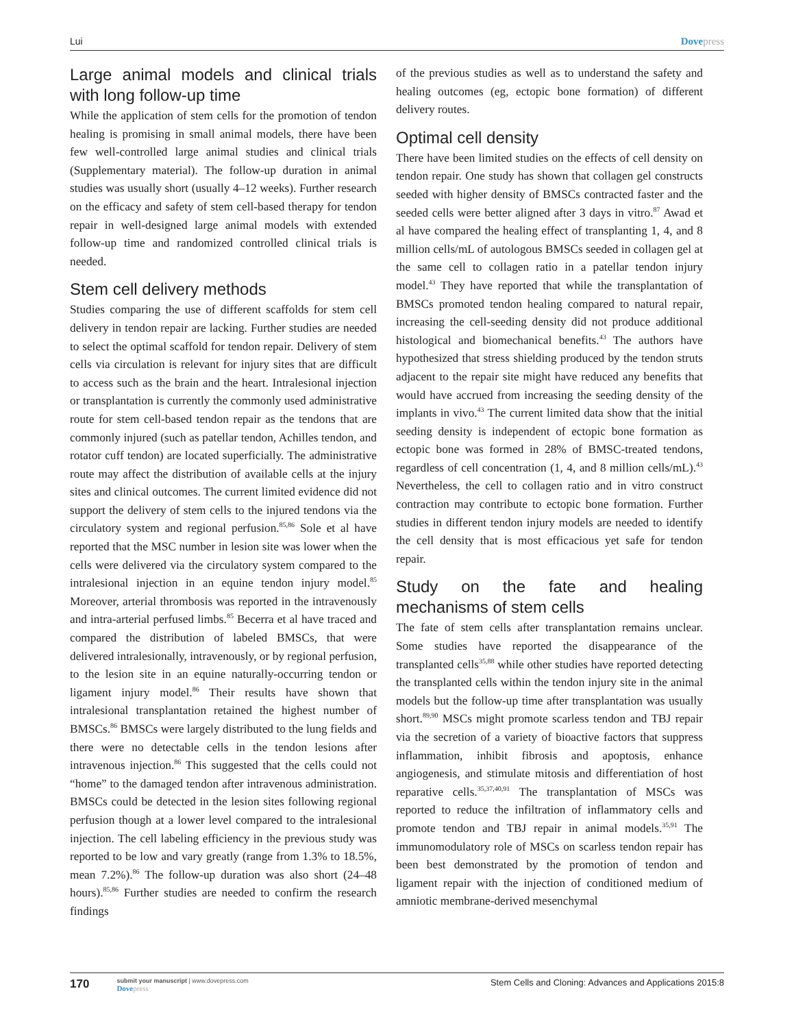Lui Dovepress
Large animal models and clinical trials with long follow-up time
While the application of stem cells for the promotion of tendon healing is promising in small animal models, there have been few well-controlled large animal studies and clinical trials (Supplementary material). The follow-up duration in animal studies was usually short (usually 4–12 weeks). Further research on the efficacy and safety of stem cell-based therapy for tendon repair in well-designed large animal models with extended follow-up time and randomized controlled clinical trials is needed.
Stem cell delivery methods
Studies comparing the use of different scaffolds for stem cell delivery in tendon repair are lacking. Further studies are needed to select the optimal scaffold for tendon repair. Delivery of stem cells via circulation is relevant for injury sites that are difficult to access such as the brain and the heart. Intralesional injection or transplantation is currently the commonly used administrative route for stem cell-based tendon repair as the tendons that are commonly injured (such as patellar tendon, Achilles tendon, and rotator cuff tendon) are located superficially. The administrative route may affect the distribution of available cells at the injury sites and clinical outcomes. The current limited evidence did not support the delivery of stem cells to the injured tendons via the circulatory system and regional perfusion.<sup>85,86</sup> Sole et al have reported that the MSC number in lesion site was lower when the cells were delivered via the circulatory system compared to the intralesional injection in an equine tendon injury model.<sup>85</sup> Moreover, arterial thrombosis was reported in the intravenously and intra-arterial perfused limbs.<sup>85</sup> Becerra et al have traced and compared the distribution of labeled BMSCs, that were delivered intralesionally, intravenously, or by regional perfusion, to the lesion site in an equine naturally-occurring tendon or ligament injury model.<sup>86</sup> Their results have shown that intralesional transplantation retained the highest number of BMSCs.<sup>86</sup> BMSCs were largely distributed to the lung fields and there were no detectable cells in the tendon lesions after intravenous injection.<sup>86</sup> This suggested that the cells could not “home” to the damaged tendon after intravenous administration. BMSCs could be detected in the lesion sites following regional perfusion though at a lower level compared to the intralesional injection. The cell labeling efficiency in the previous study was reported to be low and vary greatly (range from 1.3% to 18.5%, mean 7.2%).<sup>86</sup> The follow-up duration was also short (24–48 hours).<sup>85,86</sup> Further studies are needed to confirm the research findings
of the previous studies as well as to understand the safety and healing outcomes (eg, ectopic bone formation) of different delivery routes.
Optimal cell density
There have been limited studies on the effects of cell density on tendon repair. One study has shown that collagen gel constructs seeded with higher density of BMSCs contracted faster and the seeded cells were better aligned after 3 days in vitro.<sup>87</sup> Awad et al have compared the healing effect of transplanting 1, 4, and 8 million cells/mL of autologous BMSCs seeded in collagen gel at the same cell to collagen ratio in a patellar tendon injury model.<sup>43</sup> They have reported that while the transplantation of BMSCs promoted tendon healing compared to natural repair, increasing the cell-seeding density did not produce additional histological and biomechanical benefits.<sup>43</sup> The authors have hypothesized that stress shielding produced by the tendon struts adjacent to the repair site might have reduced any benefits that would have accrued from increasing the seeding density of the implants in vivo.<sup>43</sup> The current limited data show that the initial seeding density is independent of ectopic bone formation as ectopic bone was formed in 28% of BMSC-treated tendons, regardless of cell concentration (1, 4, and 8 million cells/mL).<sup>43</sup> Nevertheless, the cell to collagen ratio and in vitro construct contraction may contribute to ectopic bone formation. Further studies in different tendon injury models are needed to identify the cell density that is most efficacious yet safe for tendon repair.
Study on the fate and healing mechanisms of stem cells
The fate of stem cells after transplantation remains unclear. Some studies have reported the disappearance of the transplanted cells<sup>35,88</sup> while other studies have reported detecting the transplanted cells within the tendon injury site in the animal models but the follow-up time after transplantation was usually short.<sup>89,90</sup> MSCs might promote scarless tendon and TBJ repair via the secretion of a variety of bioactive factors that suppress inflammation, inhibit fibrosis and apoptosis, enhance angiogenesis, and stimulate mitosis and differentiation of host reparative cells.<sup>35,37,40,91</sup> The transplantation of MSCs was reported to reduce the infiltration of inflammatory cells and promote tendon and TBJ repair in animal models.<sup>35,91</sup> The immunomodulatory role of MSCs on scarless tendon repair has been best demonstrated by the promotion of tendon and ligament repair with the injection of conditioned medium of amniotic membrane-derived mesenchymal
170
submit your manuscript | www.dovepress.com
Dovepress
Stem Cells and Cloning: Advances and Applications 2015:8